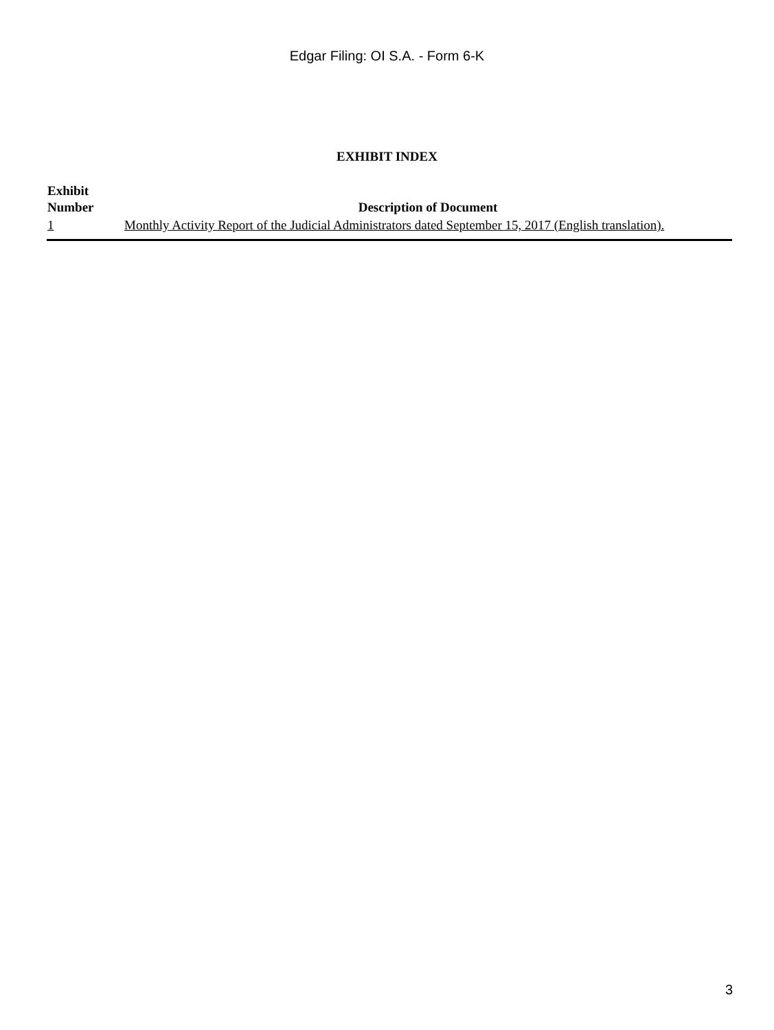Edgar Filing: OI S.A. - Form 6-K
EXHIBIT INDEX
| Exhibit Number | Description of Document |
| --- | --- |
| 1 | Monthly Activity Report of the Judicial Administrators dated September 15, 2017 (English translation). |
3